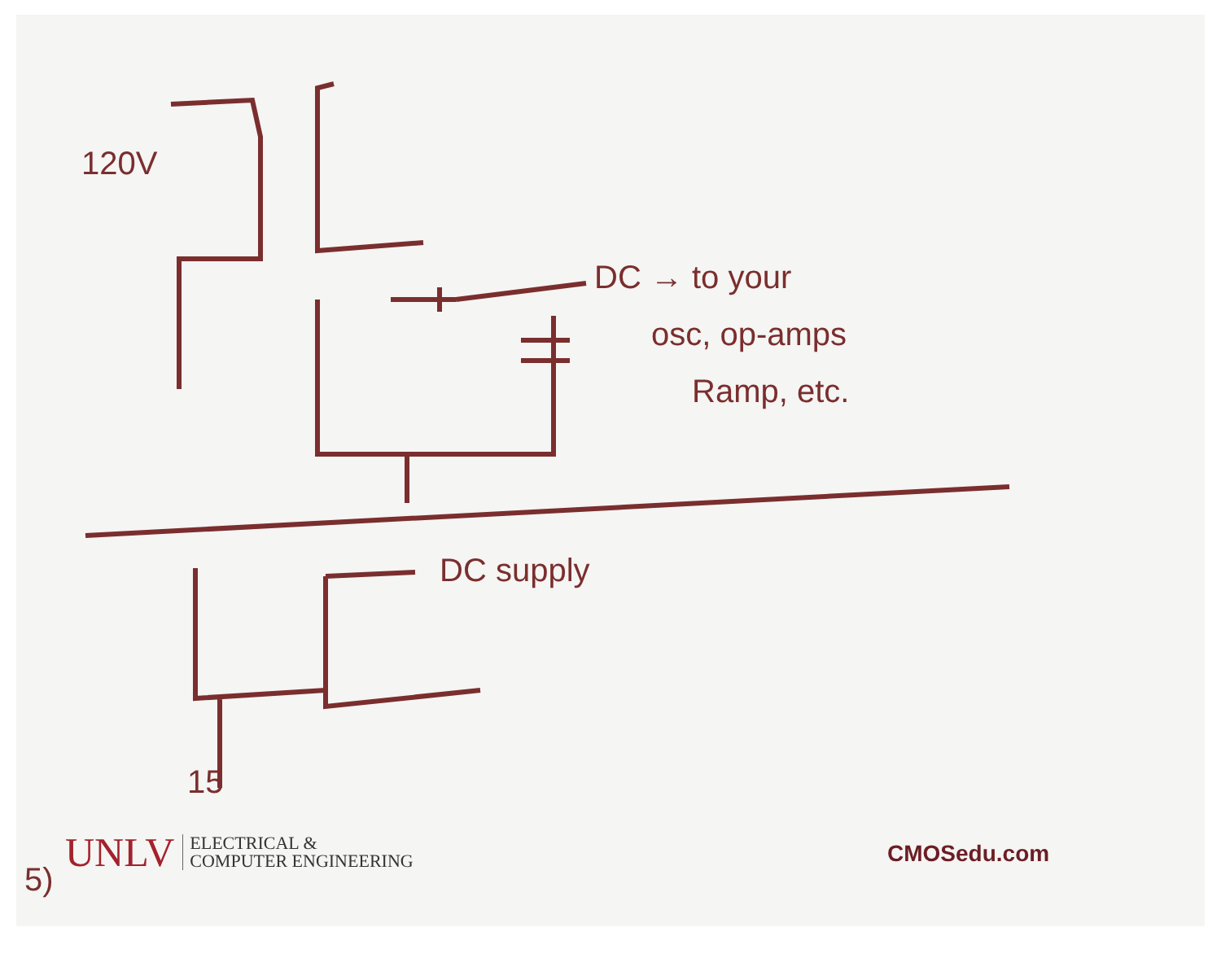120V
DC → to your
osc, op-amps
Ramp, etc.
DC supply
15
5)
UNLV ELECTRICAL &
COMPUTER ENGINEERING
CMOSedu.com